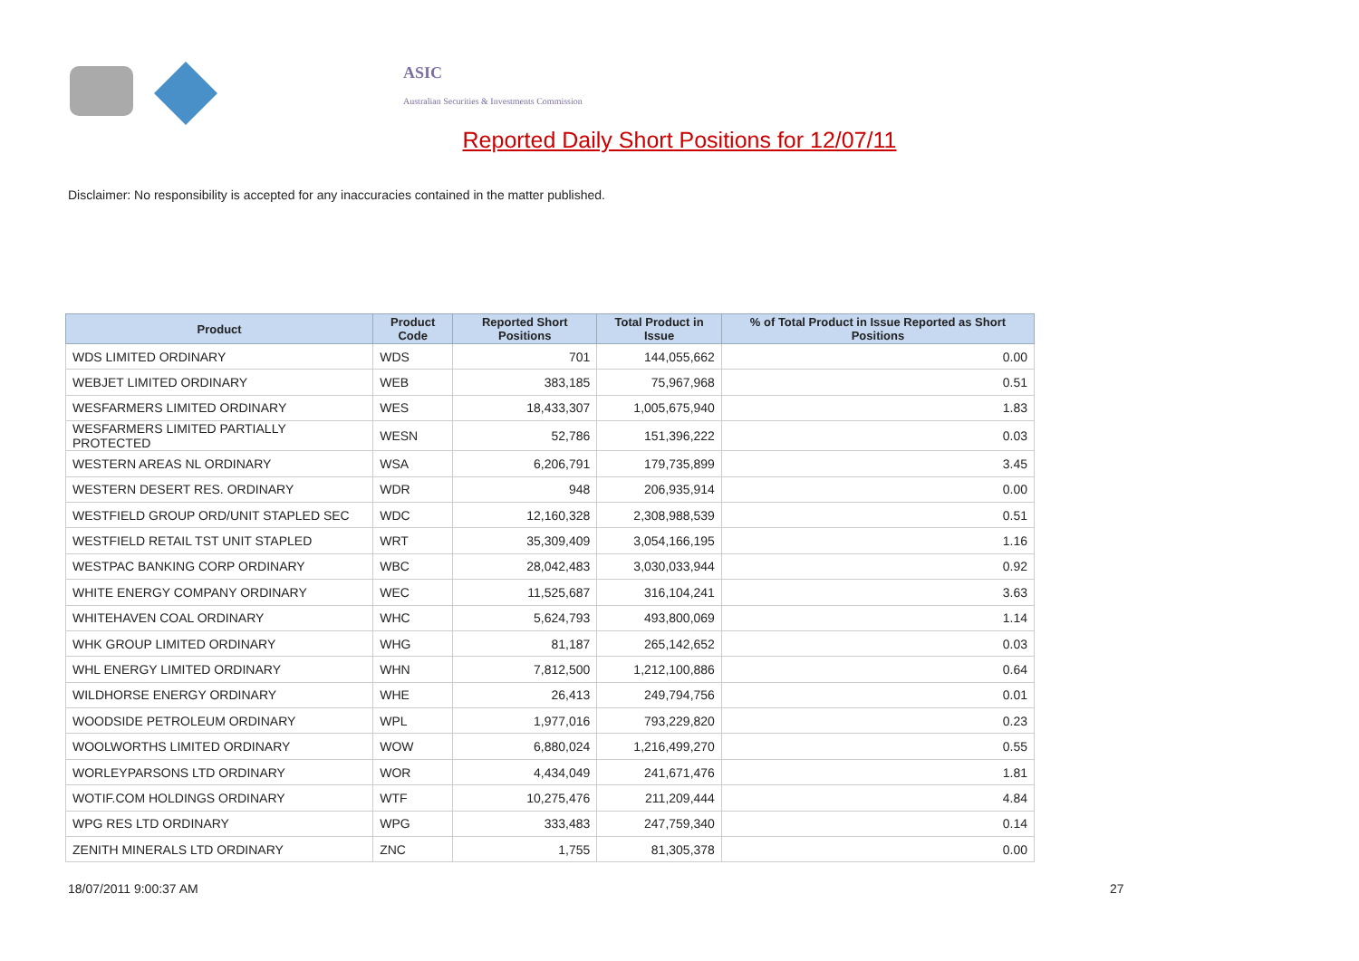ASIC
Australian Securities & Investments Commission
Reported Daily Short Positions for 12/07/11
Disclaimer: No responsibility is accepted for any inaccuracies contained in the matter published.
| Product | Product Code | Reported Short Positions | Total Product in Issue | % of Total Product in Issue Reported as Short Positions |
| --- | --- | --- | --- | --- |
| WDS LIMITED ORDINARY | WDS | 701 | 144,055,662 | 0.00 |
| WEBJET LIMITED ORDINARY | WEB | 383,185 | 75,967,968 | 0.51 |
| WESFARMERS LIMITED ORDINARY | WES | 18,433,307 | 1,005,675,940 | 1.83 |
| WESFARMERS LIMITED PARTIALLY PROTECTED | WESN | 52,786 | 151,396,222 | 0.03 |
| WESTERN AREAS NL ORDINARY | WSA | 6,206,791 | 179,735,899 | 3.45 |
| WESTERN DESERT RES. ORDINARY | WDR | 948 | 206,935,914 | 0.00 |
| WESTFIELD GROUP ORD/UNIT STAPLED SEC | WDC | 12,160,328 | 2,308,988,539 | 0.51 |
| WESTFIELD RETAIL TST UNIT STAPLED | WRT | 35,309,409 | 3,054,166,195 | 1.16 |
| WESTPAC BANKING CORP ORDINARY | WBC | 28,042,483 | 3,030,033,944 | 0.92 |
| WHITE ENERGY COMPANY ORDINARY | WEC | 11,525,687 | 316,104,241 | 3.63 |
| WHITEHAVEN COAL ORDINARY | WHC | 5,624,793 | 493,800,069 | 1.14 |
| WHK GROUP LIMITED ORDINARY | WHG | 81,187 | 265,142,652 | 0.03 |
| WHL ENERGY LIMITED ORDINARY | WHN | 7,812,500 | 1,212,100,886 | 0.64 |
| WILDHORSE ENERGY ORDINARY | WHE | 26,413 | 249,794,756 | 0.01 |
| WOODSIDE PETROLEUM ORDINARY | WPL | 1,977,016 | 793,229,820 | 0.23 |
| WOOLWORTHS LIMITED ORDINARY | WOW | 6,880,024 | 1,216,499,270 | 0.55 |
| WORLEYPARSONS LTD ORDINARY | WOR | 4,434,049 | 241,671,476 | 1.81 |
| WOTIF.COM HOLDINGS ORDINARY | WTF | 10,275,476 | 211,209,444 | 4.84 |
| WPG RES LTD ORDINARY | WPG | 333,483 | 247,759,340 | 0.14 |
| ZENITH MINERALS LTD ORDINARY | ZNC | 1,755 | 81,305,378 | 0.00 |
18/07/2011 9:00:37 AM 27